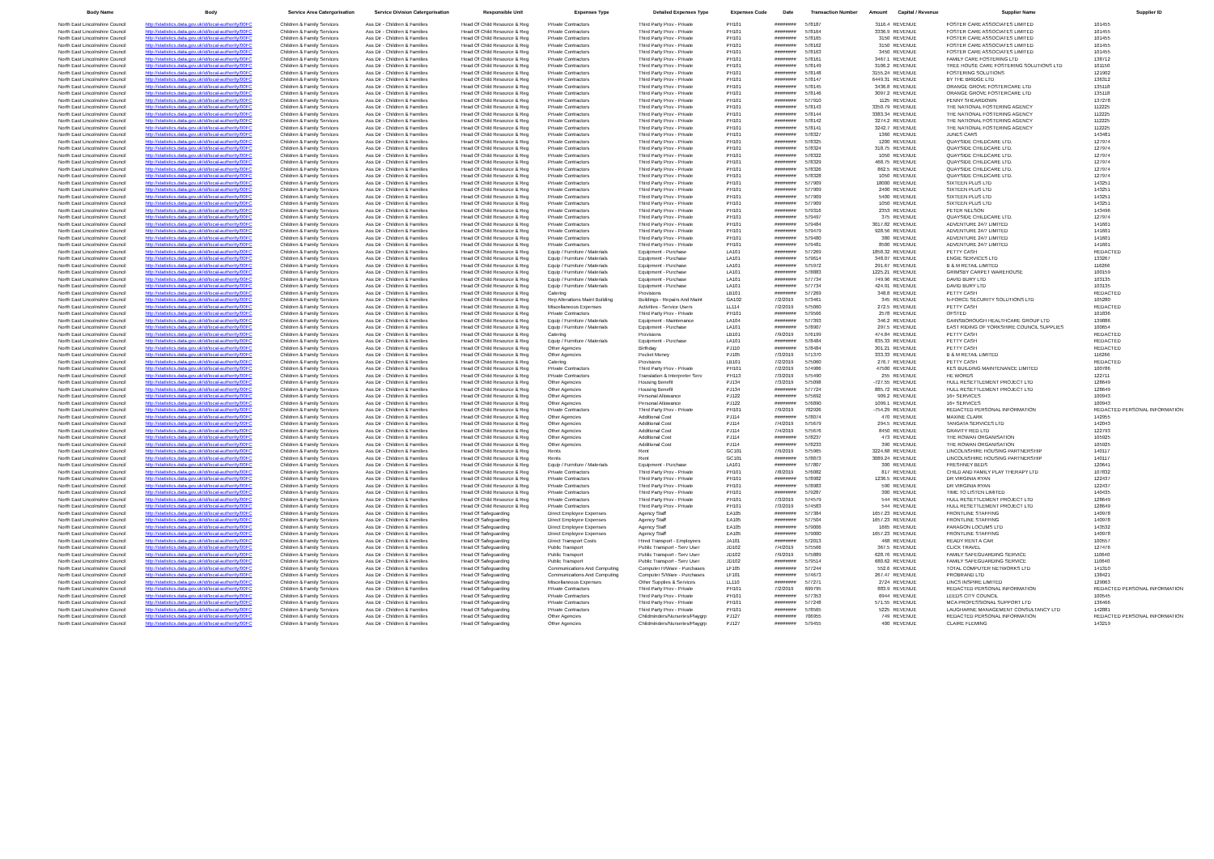| Body Name | Body | Service Area Catergorisation | Service Division Catergorisation | Responsible Unit | Expenses Type | Detailed Expenses Type | Expenses Code | Date | Transaction Number | Amount | Capital / Revenue | Supplier Name | Supplier ID |
| --- | --- | --- | --- | --- | --- | --- | --- | --- | --- | --- | --- | --- | --- |
| North East Lincolnshire Council | http://statistics.data.gov.uk/id/local-authority/00FC | Children & Family Services | Ass Dir - Children & Families | Head Of Child Resource & Reg | Private Contractors | Third Party Prov - Private | PH101 | ######## | 578187 | 3116.4 | REVENUE | FOSTER CARE ASSOCIATES LIMITED | 101455 |
| North East Lincolnshire Council | http://statistics.data.gov.uk/id/local-authority/00FC | Children & Family Services | Ass Dir - Children & Families | Head Of Child Resource & Reg | Private Contractors | Third Party Prov - Private | PH101 | ######## | 578164 | 3336.9 | REVENUE | FOSTER CARE ASSOCIATES LIMITED | 101455 |
| North East Lincolnshire Council | http://statistics.data.gov.uk/id/local-authority/00FC | Children & Family Services | Ass Dir - Children & Families | Head Of Child Resource & Reg | Private Contractors | Third Party Prov - Private | PH101 | ######## | 578165 | 3150 | REVENUE | FOSTER CARE ASSOCIATES LIMITED | 101455 |
| North East Lincolnshire Council | http://statistics.data.gov.uk/id/local-authority/00FC | Children & Family Services | Ass Dir - Children & Families | Head Of Child Resource & Reg | Private Contractors | Third Party Prov - Private | PH101 | ######## | 578162 | 3150 | REVENUE | FOSTER CARE ASSOCIATES LIMITED | 101455 |
| North East Lincolnshire Council | http://statistics.data.gov.uk/id/local-authority/00FC | Children & Family Services | Ass Dir - Children & Families | Head Of Child Resource & Reg | Private Contractors | Third Party Prov - Private | PH101 | ######## | 578163 | 3450 | REVENUE | FOSTER CARE ASSOCIATES LIMITED | 101455 |
| North East Lincolnshire Council | http://statistics.data.gov.uk/id/local-authority/00FC | Children & Family Services | Ass Dir - Children & Families | Head Of Child Resource & Reg | Private Contractors | Third Party Prov - Private | PH101 | ######## | 578161 | 3467.1 | REVENUE | FAMILY CARE FOSTERING LTD | 138712 |
| North East Lincolnshire Council | http://statistics.data.gov.uk/id/local-authority/00FC | Children & Family Services | Ass Dir - Children & Families | Head Of Child Resource & Reg | Private Contractors | Third Party Prov - Private | PH101 | ######## | 578149 | 3106.2 | REVENUE | TREE HOUSE CARE FOSTERING SOLUTIONS LTD | 101150 |
| North East Lincolnshire Council | http://statistics.data.gov.uk/id/local-authority/00FC | Children & Family Services | Ass Dir - Children & Families | Head Of Child Resource & Reg | Private Contractors | Third Party Prov - Private | PH101 | ######## | 578148 | 3155.24 | REVENUE | FOSTERING SOLUTIONS | 121902 |
| North East Lincolnshire Council | http://statistics.data.gov.uk/id/local-authority/00FC | Children & Family Services | Ass Dir - Children & Families | Head Of Child Resource & Reg | Private Contractors | Third Party Prov - Private | PH101 | ######## | 578147 | 6449.31 | REVENUE | BY THE BRIDGE LTD | 136312 |
| North East Lincolnshire Council | http://statistics.data.gov.uk/id/local-authority/00FC | Children & Family Services | Ass Dir - Children & Families | Head Of Child Resource & Reg | Private Contractors | Third Party Prov - Private | PH101 | ######## | 578145 | 3436.8 | REVENUE | ORANGE GROVE FOSTERCARE LTD | 135118 |
| North East Lincolnshire Council | http://statistics.data.gov.uk/id/local-authority/00FC | Children & Family Services | Ass Dir - Children & Families | Head Of Child Resource & Reg | Private Contractors | Third Party Prov - Private | PH101 | ######## | 578146 | 3097.2 | REVENUE | ORANGE GROVE FOSTERCARE LTD | 135118 |
| North East Lincolnshire Council | http://statistics.data.gov.uk/id/local-authority/00FC | Children & Family Services | Ass Dir - Children & Families | Head Of Child Resource & Reg | Private Contractors | Third Party Prov - Private | PH101 | ######## | 577910 | 1125 | REVENUE | PENNY SHEARDOWN | 137278 |
| North East Lincolnshire Council | http://statistics.data.gov.uk/id/local-authority/00FC | Children & Family Services | Ass Dir - Children & Families | Head Of Child Resource & Reg | Private Contractors | Third Party Prov - Private | PH101 | ######## | 578143 | 3350.79 | REVENUE | THE NATIONAL FOSTERING AGENCY | 112225 |
| North East Lincolnshire Council | http://statistics.data.gov.uk/id/local-authority/00FC | Children & Family Services | Ass Dir - Children & Families | Head Of Child Resource & Reg | Private Contractors | Third Party Prov - Private | PH101 | ######## | 578144 | 3383.34 | REVENUE | THE NATIONAL FOSTERING AGENCY | 112225 |
| North East Lincolnshire Council | http://statistics.data.gov.uk/id/local-authority/00FC | Children & Family Services | Ass Dir - Children & Families | Head Of Child Resource & Reg | Private Contractors | Third Party Prov - Private | PH101 | ######## | 578142 | 3274.2 | REVENUE | THE NATIONAL FOSTERING AGENCY | 112225 |
| North East Lincolnshire Council | http://statistics.data.gov.uk/id/local-authority/00FC | Children & Family Services | Ass Dir - Children & Families | Head Of Child Resource & Reg | Private Contractors | Third Party Prov - Private | PH101 | ######## | 578141 | 3242.7 | REVENUE | THE NATIONAL FOSTERING AGENCY | 112225 |
| North East Lincolnshire Council | http://statistics.data.gov.uk/id/local-authority/00FC | Children & Family Services | Ass Dir - Children & Families | Head Of Child Resource & Reg | Private Contractors | Third Party Prov - Private | PH101 | ######## | 578327 | 1360 | REVENUE | JUNES CARS | 143481 |
| North East Lincolnshire Council | http://statistics.data.gov.uk/id/local-authority/00FC | Children & Family Services | Ass Dir - Children & Families | Head Of Child Resource & Reg | Private Contractors | Third Party Prov - Private | PH101 | ######## | 578325 | 1200 | REVENUE | QUAYSIDE CHILDCARE LTD. | 127974 |
| North East Lincolnshire Council | http://statistics.data.gov.uk/id/local-authority/00FC | Children & Family Services | Ass Dir - Children & Families | Head Of Child Resource & Reg | Private Contractors | Third Party Prov - Private | PH101 | ######## | 578324 | 318.75 | REVENUE | QUAYSIDE CHILDCARE LTD. | 127974 |
| North East Lincolnshire Council | http://statistics.data.gov.uk/id/local-authority/00FC | Children & Family Services | Ass Dir - Children & Families | Head Of Child Resource & Reg | Private Contractors | Third Party Prov - Private | PH101 | ######## | 578322 | 1050 | REVENUE | QUAYSIDE CHILDCARE LTD. | 127974 |
| North East Lincolnshire Council | http://statistics.data.gov.uk/id/local-authority/00FC | Children & Family Services | Ass Dir - Children & Families | Head Of Child Resource & Reg | Private Contractors | Third Party Prov - Private | PH101 | ######## | 578329 | 468.75 | REVENUE | QUAYSIDE CHILDCARE LTD. | 127974 |
| North East Lincolnshire Council | http://statistics.data.gov.uk/id/local-authority/00FC | Children & Family Services | Ass Dir - Children & Families | Head Of Child Resource & Reg | Private Contractors | Third Party Prov - Private | PH101 | ######## | 578326 | 862.5 | REVENUE | QUAYSIDE CHILDCARE LTD. | 127974 |
| North East Lincolnshire Council | http://statistics.data.gov.uk/id/local-authority/00FC | Children & Family Services | Ass Dir - Children & Families | Head Of Child Resource & Reg | Private Contractors | Third Party Prov - Private | PH101 | ######## | 578328 | 1050 | REVENUE | QUAYSIDE CHILDCARE LTD. | 127974 |
| North East Lincolnshire Council | http://statistics.data.gov.uk/id/local-authority/00FC | Children & Family Services | Ass Dir - Children & Families | Head Of Child Resource & Reg | Private Contractors | Third Party Prov - Private | PH101 | ######## | 577909 | 18000 | REVENUE | SIXTEEN PLUS LTD | 143251 |
| North East Lincolnshire Council | http://statistics.data.gov.uk/id/local-authority/00FC | Children & Family Services | Ass Dir - Children & Families | Head Of Child Resource & Reg | Private Contractors | Third Party Prov - Private | PH101 | ######## | 577909 | 2400 | REVENUE | SIXTEEN PLUS LTD | 143251 |
| North East Lincolnshire Council | http://statistics.data.gov.uk/id/local-authority/00FC | Children & Family Services | Ass Dir - Children & Families | Head Of Child Resource & Reg | Private Contractors | Third Party Prov - Private | PH101 | ######## | 577909 | 5400 | REVENUE | SIXTEEN PLUS LTD | 143251 |
| North East Lincolnshire Council | http://statistics.data.gov.uk/id/local-authority/00FC | Children & Family Services | Ass Dir - Children & Families | Head Of Child Resource & Reg | Private Contractors | Third Party Prov - Private | PH101 | ######## | 577909 | 1050 | REVENUE | SIXTEEN PLUS LTD | 143251 |
| North East Lincolnshire Council | http://statistics.data.gov.uk/id/local-authority/00FC | Children & Family Services | Ass Dir - Children & Families | Head Of Child Resource & Reg | Private Contractors | Third Party Prov - Private | PH101 | ######## | 579316 | 2353 | REVENUE | PETER NELSON | 143496 |
| North East Lincolnshire Council | http://statistics.data.gov.uk/id/local-authority/00FC | Children & Family Services | Ass Dir - Children & Families | Head Of Child Resource & Reg | Private Contractors | Third Party Prov - Private | PH101 | ######## | 579497 | 375 | REVENUE | QUAYSIDE CHILDCARE LTD. | 127974 |
| North East Lincolnshire Council | http://statistics.data.gov.uk/id/local-authority/00FC | Children & Family Services | Ass Dir - Children & Families | Head Of Child Resource & Reg | Private Contractors | Third Party Prov - Private | PH101 | ######## | 579484 | 3017.82 | REVENUE | ADVENTURE 24/7 LIMITED | 141601 |
| North East Lincolnshire Council | http://statistics.data.gov.uk/id/local-authority/00FC | Children & Family Services | Ass Dir - Children & Families | Head Of Child Resource & Reg | Private Contractors | Third Party Prov - Private | PH101 | ######## | 579479 | 928.56 | REVENUE | ADVENTURE 24/7 LIMITED | 141601 |
| North East Lincolnshire Council | http://statistics.data.gov.uk/id/local-authority/00FC | Children & Family Services | Ass Dir - Children & Families | Head Of Child Resource & Reg | Private Contractors | Third Party Prov - Private | PH101 | ######## | 579480 | 380 | REVENUE | ADVENTURE 24/7 LIMITED | 141601 |
| North East Lincolnshire Council | http://statistics.data.gov.uk/id/local-authority/00FC | Children & Family Services | Ass Dir - Children & Families | Head Of Child Resource & Reg | Private Contractors | Third Party Prov - Private | PH101 | ######## | 579481 | 8500 | REVENUE | ADVENTURE 24/7 LIMITED | 141601 |
| North East Lincolnshire Council | http://statistics.data.gov.uk/id/local-authority/00FC | Children & Family Services | Ass Dir - Children & Families | Head Of Child Resource & Reg | Equip / Furniture / Materials | Equipment - Purchase | LA101 | ######## | 577269 | 1858.32 | REVENUE | PETTY CASH | REDACTED |
| North East Lincolnshire Council | http://statistics.data.gov.uk/id/local-authority/00FC | Children & Family Services | Ass Dir - Children & Families | Head Of Child Resource & Reg | Equip / Furniture / Materials | Equipment - Purchase | LA101 | ######## | 579614 | 348.07 | REVENUE | ENGIE SERVICES LTD | 133267 |
| North East Lincolnshire Council | http://statistics.data.gov.uk/id/local-authority/00FC | Children & Family Services | Ass Dir - Children & Families | Head Of Child Resource & Reg | Equip / Furniture / Materials | Equipment - Purchase | LA101 | ######## | 575972 | 291.67 | REVENUE | B & M RETAIL LIMITED | 116266 |
| North East Lincolnshire Council | http://statistics.data.gov.uk/id/local-authority/00FC | Children & Family Services | Ass Dir - Children & Families | Head Of Child Resource & Reg | Equip / Furniture / Materials | Equipment - Purchase | LA101 | ######## | 578883 | 1225.21 | REVENUE | GRIMSBY CARPET WAREHOUSE | 100159 |
| North East Lincolnshire Council | http://statistics.data.gov.uk/id/local-authority/00FC | Children & Family Services | Ass Dir - Children & Families | Head Of Child Resource & Reg | Equip / Furniture / Materials | Equipment - Purchase | LA101 | ######## | 577734 | 749.96 | REVENUE | DAVID BURY LTD | 103135 |
| North East Lincolnshire Council | http://statistics.data.gov.uk/id/local-authority/00FC | Children & Family Services | Ass Dir - Children & Families | Head Of Child Resource & Reg | Equip / Furniture / Materials | Equipment - Purchase | LA101 | ######## | 577734 | 424.91 | REVENUE | DAVID BURY LTD | 103135 |
| North East Lincolnshire Council | http://statistics.data.gov.uk/id/local-authority/00FC | Children & Family Services | Ass Dir - Children & Families | Head Of Child Resource & Reg | Catering | Provisions | LB101 | ######## | 577269 | 348.8 | REVENUE | PETTY CASH | REDACTED |
| North East Lincolnshire Council | http://statistics.data.gov.uk/id/local-authority/00FC | Children & Family Services | Ass Dir - Children & Families | Head Of Child Resource & Reg | Rep Alterations Maint Building | Buildings - Repairs And Maint | GA102 | 7/2/2019 | 573461 | 345 | REVENUE | N-FORCE SECURITY SOLUTIONS LTD | 105280 |
| North East Lincolnshire Council | http://statistics.data.gov.uk/id/local-authority/00FC | Children & Family Services | Ass Dir - Children & Families | Head Of Child Resource & Reg | Miscellaneous Expenses | Activities - Service Users | LL114 | 7/2/2019 | 575060 | 272.5 | REVENUE | PETTY CASH | REDACTED |
| North East Lincolnshire Council | http://statistics.data.gov.uk/id/local-authority/00FC | Children & Family Services | Ass Dir - Children & Families | Head Of Child Resource & Reg | Private Contractors | Third Party Prov - Private | PH101 | ######## | 579566 | 2578 | REVENUE | OFSTED | 101836 |
| North East Lincolnshire Council | http://statistics.data.gov.uk/id/local-authority/00FC | Children & Family Services | Ass Dir - Children & Families | Head Of Child Resource & Reg | Equip / Furniture / Materials | Equipment - Maintenance | LA104 | ######## | 577393 | 346.2 | REVENUE | GAINSBOROUGH HEALTHCARE GROUP LTD | 139886 |
| North East Lincolnshire Council | http://statistics.data.gov.uk/id/local-authority/00FC | Children & Family Services | Ass Dir - Children & Families | Head Of Child Resource & Reg | Equip / Furniture / Materials | Equipment - Purchase | LA101 | ######## | 578907 | 297.5 | REVENUE | EAST RIDING OF YORKSHIRE COUNCIL SUPPLIES | 100654 |
| North East Lincolnshire Council | http://statistics.data.gov.uk/id/local-authority/00FC | Children & Family Services | Ass Dir - Children & Families | Head Of Child Resource & Reg | Catering | Provisions | LB101 | 7/9/2019 | 576199 | 474.84 | REVENUE | PETTY CASH | REDACTED |
| North East Lincolnshire Council | http://statistics.data.gov.uk/id/local-authority/00FC | Children & Family Services | Ass Dir - Children & Families | Head Of Child Resource & Reg | Equip / Furniture / Materials | Equipment - Purchase | LA101 | ######## | 578484 | 835.33 | REVENUE | PETTY CASH | REDACTED |
| North East Lincolnshire Council | http://statistics.data.gov.uk/id/local-authority/00FC | Children & Family Services | Ass Dir - Children & Families | Head Of Child Resource & Reg | Other Agencies | Birthday | PJ110 | ######## | 578484 | 301.21 | REVENUE | PETTY CASH | REDACTED |
| North East Lincolnshire Council | http://statistics.data.gov.uk/id/local-authority/00FC | Children & Family Services | Ass Dir - Children & Families | Head Of Child Resource & Reg | Other Agencies | Pocket Money | PJ105 | 7/3/2019 | 571370 | 333.33 | REVENUE | B & M RETAIL LIMITED | 116266 |
| North East Lincolnshire Council | http://statistics.data.gov.uk/id/local-authority/00FC | Children & Family Services | Ass Dir - Children & Families | Head Of Child Resource & Reg | Catering | Provisions | LB101 | 7/2/2019 | 575060 | 276.7 | REVENUE | PETTY CASH | REDACTED |
| North East Lincolnshire Council | http://statistics.data.gov.uk/id/local-authority/00FC | Children & Family Services | Ass Dir - Children & Families | Head Of Child Resource & Reg | Private Contractors | Third Party Prov - Private | PH101 | 7/2/2019 | 574986 | 47500 | REVENUE | KES BUILDING MAINTENANCE LIMITED | 100786 |
| North East Lincolnshire Council | http://statistics.data.gov.uk/id/local-authority/00FC | Children & Family Services | Ass Dir - Children & Families | Head Of Child Resource & Reg | Private Contractors | Translation & Interpreter Serv | PH113 | 7/3/2019 | 575490 | 255 | REVENUE | HE WORDS | 122711 |
| North East Lincolnshire Council | http://statistics.data.gov.uk/id/local-authority/00FC | Children & Family Services | Ass Dir - Children & Families | Head Of Child Resource & Reg | Other Agencies | Housing Benefit | PJ134 | 7/3/2019 | 575098 | -727.55 | REVENUE | HULL RESETTLEMENT PROJECT LTD | 128649 |
| North East Lincolnshire Council | http://statistics.data.gov.uk/id/local-authority/00FC | Children & Family Services | Ass Dir - Children & Families | Head Of Child Resource & Reg | Other Agencies | Housing Benefit | PJ134 | ######## | 577724 | 885.72 | REVENUE | HULL RESETTLEMENT PROJECT LTD | 128649 |
| North East Lincolnshire Council | http://statistics.data.gov.uk/id/local-authority/00FC | Children & Family Services | Ass Dir - Children & Families | Head Of Child Resource & Reg | Other Agencies | Personal Allowance | PJ122 | ######## | 575692 | 909.2 | REVENUE | 16+ SERVICES | 100943 |
| North East Lincolnshire Council | http://statistics.data.gov.uk/id/local-authority/00FC | Children & Family Services | Ass Dir - Children & Families | Head Of Child Resource & Reg | Other Agencies | Personal Allowance | PJ122 | ######## | 576890 | 1099.1 | REVENUE | 16+ SERVICES | 100943 |
| North East Lincolnshire Council | http://statistics.data.gov.uk/id/local-authority/00FC | Children & Family Services | Ass Dir - Children & Families | Head Of Child Resource & Reg | Private Contractors | Third Party Prov - Private | PH101 | 7/9/2019 | 702926 | -754.29 | REVENUE | REDACTED PERSONAL INFORMATION | REDACTED PERSONAL INFORMATION |
| North East Lincolnshire Council | http://statistics.data.gov.uk/id/local-authority/00FC | Children & Family Services | Ass Dir - Children & Families | Head Of Child Resource & Reg | Other Agencies | Additional Cost | PJ114 | ######## | 578074 | 470 | REVENUE | MAXINE CLARK | 142955 |
| North East Lincolnshire Council | http://statistics.data.gov.uk/id/local-authority/00FC | Children & Family Services | Ass Dir - Children & Families | Head Of Child Resource & Reg | Other Agencies | Additional Cost | PJ114 | 7/4/2019 | 575679 | 294.5 | REVENUE | TANGATA SERVICES LTD | 142043 |
| North East Lincolnshire Council | http://statistics.data.gov.uk/id/local-authority/00FC | Children & Family Services | Ass Dir - Children & Families | Head Of Child Resource & Reg | Other Agencies | Additional Cost | PJ114 | 7/4/2019 | 575676 | 8450 | REVENUE | GRAVITY RED LTD | 122793 |
| North East Lincolnshire Council | http://statistics.data.gov.uk/id/local-authority/00FC | Children & Family Services | Ass Dir - Children & Families | Head Of Child Resource & Reg | Other Agencies | Additional Cost | PJ114 | ######## | 578237 | 473 | REVENUE | THE ROWAN ORGANISATION | 105925 |
| North East Lincolnshire Council | http://statistics.data.gov.uk/id/local-authority/00FC | Children & Family Services | Ass Dir - Children & Families | Head Of Child Resource & Reg | Other Agencies | Additional Cost | PJ114 | ######## | 578233 | 390 | REVENUE | THE ROWAN ORGANISATION | 105925 |
| North East Lincolnshire Council | http://statistics.data.gov.uk/id/local-authority/00FC | Children & Family Services | Ass Dir - Children & Families | Head Of Child Resource & Reg | Rents | Rent | GC101 | 7/9/2019 | 575965 | 3224.68 | REVENUE | LINCOLNSHIRE HOUSING PARTNERSHIP | 140117 |
| North East Lincolnshire Council | http://statistics.data.gov.uk/id/local-authority/00FC | Children & Family Services | Ass Dir - Children & Families | Head Of Child Resource & Reg | Rents | Rent | GC101 | ######## | 578873 | 3089.24 | REVENUE | LINCOLNSHIRE HOUSING PARTNERSHIP | 140117 |
| North East Lincolnshire Council | http://statistics.data.gov.uk/id/local-authority/00FC | Children & Family Services | Ass Dir - Children & Families | Head Of Child Resource & Reg | Equip / Furniture / Materials | Equipment - Purchase | LA101 | ######## | 577807 | 300 | REVENUE | FRESHNEY BEDS | 120641 |
| North East Lincolnshire Council | http://statistics.data.gov.uk/id/local-authority/00FC | Children & Family Services | Ass Dir - Children & Families | Head Of Child Resource & Reg | Private Contractors | Third Party Prov - Private | PH101 | 7/8/2019 | 576082 | 817 | REVENUE | CHILD AND FAMILY PLAY THERAPY LTD | 107832 |
| North East Lincolnshire Council | http://statistics.data.gov.uk/id/local-authority/00FC | Children & Family Services | Ass Dir - Children & Families | Head Of Child Resource & Reg | Private Contractors | Third Party Prov - Private | PH101 | ######## | 578982 | 1236.5 | REVENUE | DR VIRGINIA RYAN | 122437 |
| North East Lincolnshire Council | http://statistics.data.gov.uk/id/local-authority/00FC | Children & Family Services | Ass Dir - Children & Families | Head Of Child Resource & Reg | Private Contractors | Third Party Prov - Private | PH101 | ######## | 578983 | 590 | REVENUE | DR VIRGINIA RYAN | 122437 |
| North East Lincolnshire Council | http://statistics.data.gov.uk/id/local-authority/00FC | Children & Family Services | Ass Dir - Children & Families | Head Of Child Resource & Reg | Private Contractors | Third Party Prov - Private | PH101 | ######## | 579287 | 300 | REVENUE | TIME TO LISTEN LIMITED | 140435 |
| North East Lincolnshire Council | http://statistics.data.gov.uk/id/local-authority/00FC | Children & Family Services | Ass Dir - Children & Families | Head Of Child Resource & Reg | Private Contractors | Third Party Prov - Private | PH101 | 7/3/2019 | 574579 | 544 | REVENUE | HULL RESETTLEMENT PROJECT LTD | 128649 |
| North East Lincolnshire Council | http://statistics.data.gov.uk/id/local-authority/00FC | Children & Family Services | Ass Dir - Children & Families | Head Of Child Resource & Reg | Private Contractors | Third Party Prov - Private | PH101 | 7/3/2019 | 574583 | 544 | REVENUE | HULL RESETTLEMENT PROJECT LTD | 128649 |
| North East Lincolnshire Council | http://statistics.data.gov.uk/id/local-authority/00FC | Children & Family Services | Ass Dir - Children & Families | Head Of Safeguarding | Direct Employee Expenses | Agency Staff | EA105 | ######## | 577384 | 1657.23 | REVENUE | FRONTLINE STAFFING | 140978 |
| North East Lincolnshire Council | http://statistics.data.gov.uk/id/local-authority/00FC | Children & Family Services | Ass Dir - Children & Families | Head Of Safeguarding | Direct Employee Expenses | Agency Staff | EA105 | ######## | 577504 | 1657.23 | REVENUE | FRONTLINE STAFFING | 140978 |
| North East Lincolnshire Council | http://statistics.data.gov.uk/id/local-authority/00FC | Children & Family Services | Ass Dir - Children & Families | Head Of Safeguarding | Direct Employee Expenses | Agency Staff | EA105 | ######## | 579006 | 1665 | REVENUE | PARAGON LOCUMS LTD | 143532 |
| North East Lincolnshire Council | http://statistics.data.gov.uk/id/local-authority/00FC | Children & Family Services | Ass Dir - Children & Families | Head Of Safeguarding | Direct Employee Expenses | Agency Staff | EA105 | ######## | 579000 | 1657.23 | REVENUE | FRONTLINE STAFFING | 140978 |
| North East Lincolnshire Council | http://statistics.data.gov.uk/id/local-authority/00FC | Children & Family Services | Ass Dir - Children & Families | Head Of Safeguarding | Direct Transport Costs | Hired Transport - Employees | JA101 | ######## | 572013 | 468 | REVENUE | READY RENT A CAR | 100557 |
| North East Lincolnshire Council | http://statistics.data.gov.uk/id/local-authority/00FC | Children & Family Services | Ass Dir - Children & Families | Head Of Safeguarding | Public Transport | Public Transport - Serv User | JD102 | 7/4/2019 | 575566 | 367.5 | REVENUE | CLICK TRAVEL | 127476 |
| North East Lincolnshire Council | http://statistics.data.gov.uk/id/local-authority/00FC | Children & Family Services | Ass Dir - Children & Families | Head Of Safeguarding | Public Transport | Public Transport - Serv User | JD102 | 7/9/2019 | 575889 | 628.76 | REVENUE | FAMILY SAFEGUARDING SERVICE | 110640 |
| North East Lincolnshire Council | http://statistics.data.gov.uk/id/local-authority/00FC | Children & Family Services | Ass Dir - Children & Families | Head Of Safeguarding | Public Transport | Public Transport - Serv User | JD102 | ######## | 579514 | 680.62 | REVENUE | FAMILY SAFEGUARDING SERVICE | 110640 |
| North East Lincolnshire Council | http://statistics.data.gov.uk/id/local-authority/00FC | Children & Family Services | Ass Dir - Children & Families | Head Of Safeguarding | Communications And Computing | Computer H/Ware - Purchases | LF105 | ######## | 577244 | 552.6 | REVENUE | TOTAL COMPUTER NETWORKS LTD | 141310 |
| North East Lincolnshire Council | http://statistics.data.gov.uk/id/local-authority/00FC | Children & Family Services | Ass Dir - Children & Families | Head Of Safeguarding | Communications And Computing | Computer S/Ware - Purchases | LF101 | ######## | 574673 | 267.47 | REVENUE | PROBRAND LTD | 138421 |
| North East Lincolnshire Council | http://statistics.data.gov.uk/id/local-authority/00FC | Children & Family Services | Ass Dir - Children & Families | Head Of Safeguarding | Miscellaneous Expenses | Other Supplies & Services | LL110 | ######## | 577271 | 2724 | REVENUE | LINCS INSPIRE LIMITED | 129063 |
| North East Lincolnshire Council | http://statistics.data.gov.uk/id/local-authority/00FC | Children & Family Services | Ass Dir - Children & Families | Head Of Safeguarding | Private Contractors | Third Party Prov - Private | PH101 | 7/2/2019 | 699795 | 883.9 | REVENUE | REDACTED PERSONAL INFORMATION | REDACTED PERSONAL INFORMATION |
| North East Lincolnshire Council | http://statistics.data.gov.uk/id/local-authority/00FC | Children & Family Services | Ass Dir - Children & Families | Head Of Safeguarding | Private Contractors | Third Party Prov - Private | PH101 | ######## | 577353 | 6944 | REVENUE | LEEDS CITY COUNCIL | 100545 |
| North East Lincolnshire Council | http://statistics.data.gov.uk/id/local-authority/00FC | Children & Family Services | Ass Dir - Children & Families | Head Of Safeguarding | Private Contractors | Third Party Prov - Private | PH101 | ######## | 577248 | 571.55 | REVENUE | MCA PROFESSIONAL SUPPORT LTD | 136466 |
| North East Lincolnshire Council | http://statistics.data.gov.uk/id/local-authority/00FC | Children & Family Services | Ass Dir - Children & Families | Head Of Safeguarding | Private Contractors | Third Party Prov - Private | PH101 | ######## | 578565 | 5225 | REVENUE | LAUGHARNE MANAGEMENT CONSULTANCY LTD | 142881 |
| North East Lincolnshire Council | http://statistics.data.gov.uk/id/local-authority/00FC | Children & Family Services | Ass Dir - Children & Families | Head Of Safeguarding | Other Agencies | Childminders/Nurseries/Playgrp | PJ127 | ######## | 706955 | 749 | REVENUE | REDACTED PERSONAL INFORMATION | REDACTED PERSONAL INFORMATION |
| North East Lincolnshire Council | http://statistics.data.gov.uk/id/local-authority/00FC | Children & Family Services | Ass Dir - Children & Families | Head Of Safeguarding | Other Agencies | Childminders/Nurseries/Playgrp | PJ127 | ######## | 579455 | 400 | REVENUE | CLAIRE FLEMING | 143219 |